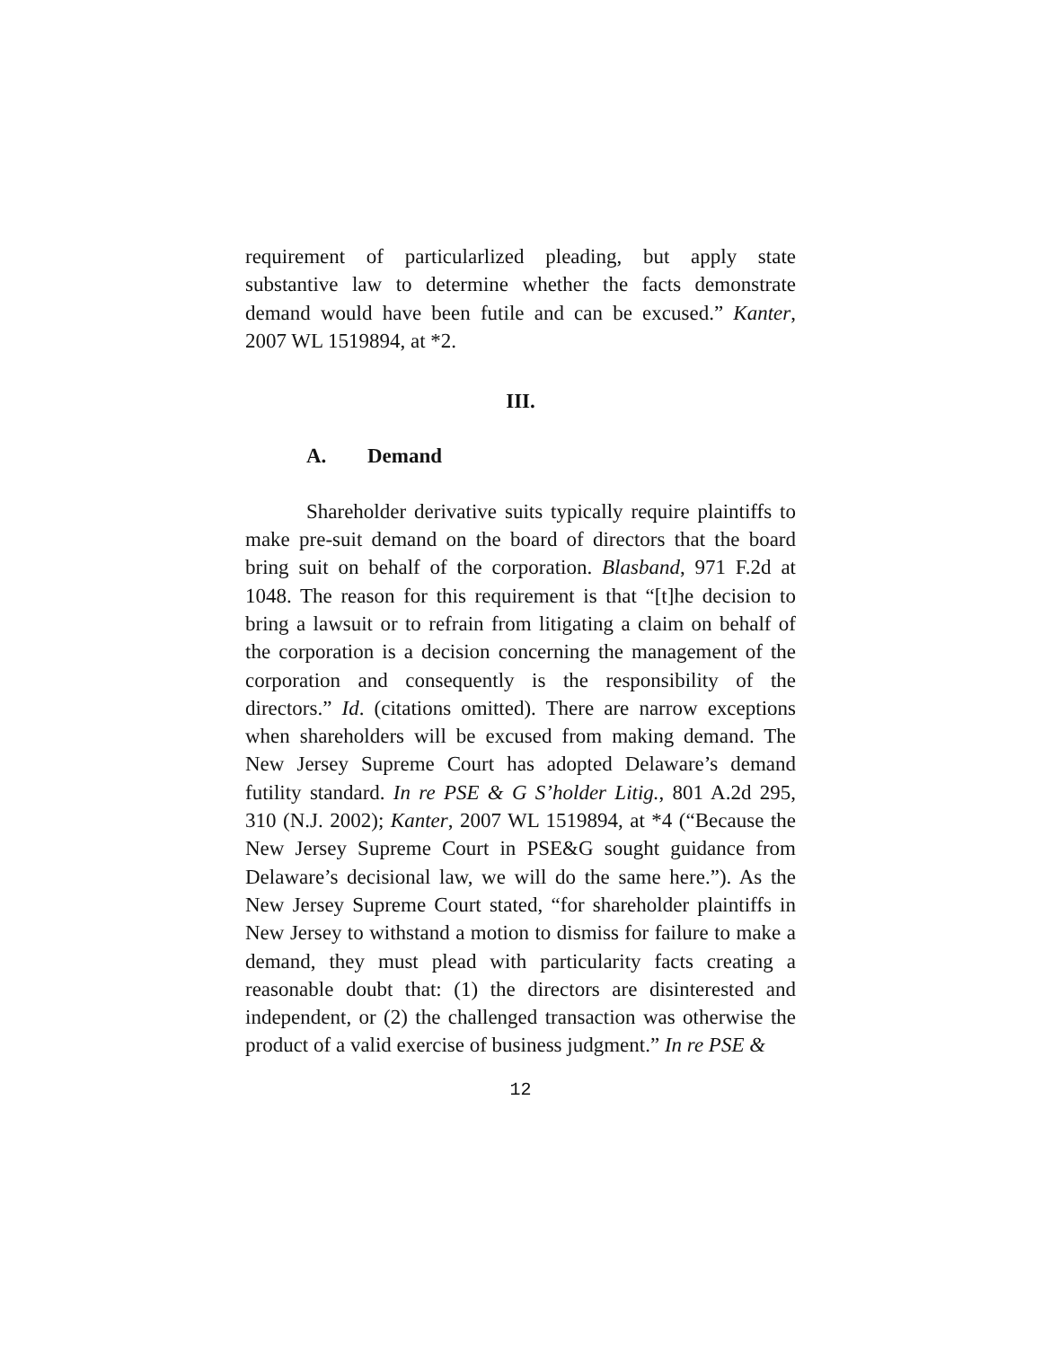requirement of particularlized pleading, but apply state substantive law to determine whether the facts demonstrate demand would have been futile and can be excused.” Kanter, 2007 WL 1519894, at *2.
III.
A. Demand
Shareholder derivative suits typically require plaintiffs to make pre-suit demand on the board of directors that the board bring suit on behalf of the corporation. Blasband, 971 F.2d at 1048. The reason for this requirement is that “[t]he decision to bring a lawsuit or to refrain from litigating a claim on behalf of the corporation is a decision concerning the management of the corporation and consequently is the responsibility of the directors.” Id. (citations omitted). There are narrow exceptions when shareholders will be excused from making demand. The New Jersey Supreme Court has adopted Delaware’s demand futility standard. In re PSE & G S’holder Litig., 801 A.2d 295, 310 (N.J. 2002); Kanter, 2007 WL 1519894, at *4 (“Because the New Jersey Supreme Court in PSE&G sought guidance from Delaware’s decisional law, we will do the same here.”). As the New Jersey Supreme Court stated, “for shareholder plaintiffs in New Jersey to withstand a motion to dismiss for failure to make a demand, they must plead with particularity facts creating a reasonable doubt that: (1) the directors are disinterested and independent, or (2) the challenged transaction was otherwise the product of a valid exercise of business judgment.” In re PSE &
12